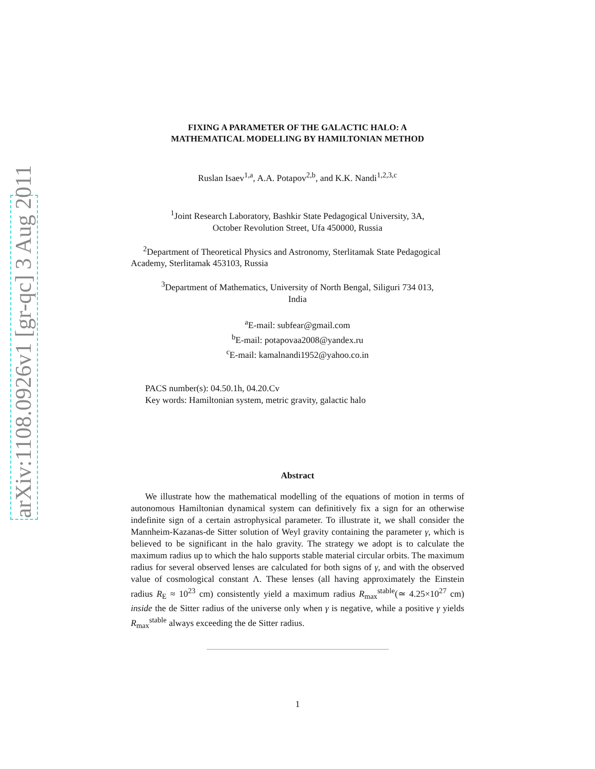arXiv:1108.0926v1 [gr-qc] 3 Aug 2011
FIXING A PARAMETER OF THE GALACTIC HALO: A
MATHEMATICAL MODELLING BY HAMILTONIAN METHOD
Ruslan Isaev<sup>1,a</sup>, A.A. Potapov<sup>2,b</sup>, and K.K. Nandi<sup>1,2,3,c</sup>
<sup>1</sup> Joint Research Laboratory, Bashkir State Pedagogical University, 3A,
October Revolution Street, Ufa 450000, Russia
<sup>2</sup> Department of Theoretical Physics and Astronomy, Sterlitamak State Pedagogical Academy, Sterlitamak 453103, Russia
<sup>3</sup> Department of Mathematics, University of North Bengal, Siliguri 734 013,
India
<sup>a</sup> E-mail: subfear@gmail.com
<sup>b</sup> E-mail: potapovaa2008@yandex.ru
<sup>c</sup> E-mail: kamalnandi1952@yahoo.co.in
PACS number(s): 04.50.1h, 04.20.Cv
Key words: Hamiltonian system, metric gravity, galactic halo
Abstract
We illustrate how the mathematical modelling of the equations of motion in terms of autonomous Hamiltonian dynamical system can definitively fix a sign for an otherwise indefinite sign of a certain astrophysical parameter. To illustrate it, we shall consider the Mannheim-Kazanas-de Sitter solution of Weyl gravity containing the parameter γ, which is believed to be significant in the halo gravity. The strategy we adopt is to calculate the maximum radius up to which the halo supports stable material circular orbits. The maximum radius for several observed lenses are calculated for both signs of γ, and with the observed value of cosmological constant Λ. These lenses (all having approximately the Einstein radius R<sub>E</sub> ≈ 10<sup>23</sup> cm) consistently yield a maximum radius R<sub>max</sub><sup>stable</sup>(≃ 4.25×10<sup>27</sup> cm) inside the de Sitter radius of the universe only when γ is negative, while a positive γ yields R<sub>max</sub><sup>stable</sup> always exceeding the de Sitter radius.
1